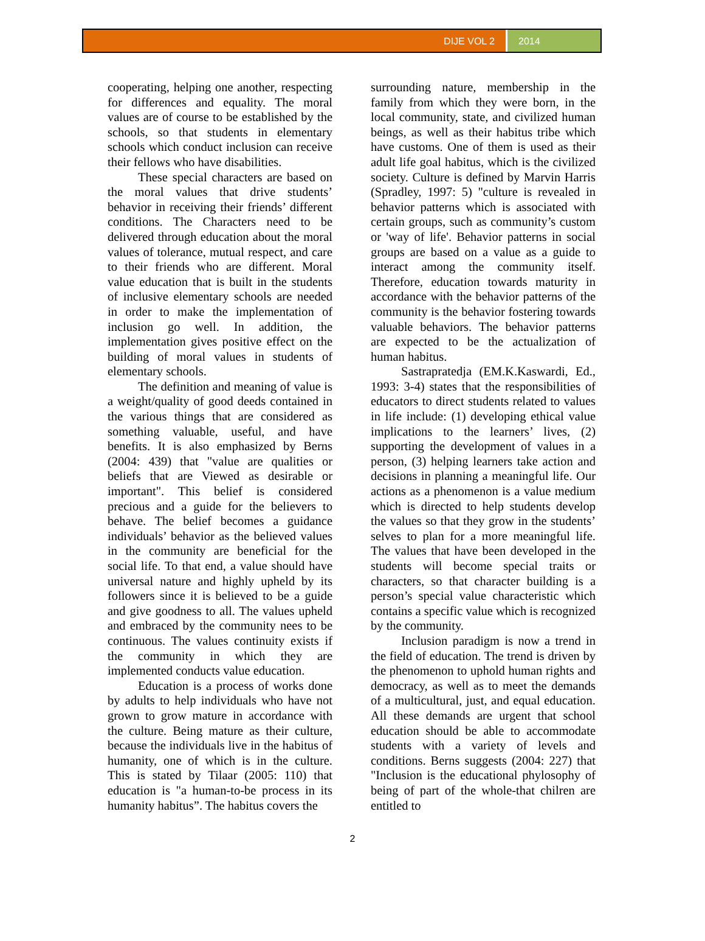DIJE VOL 2 2014
cooperating, helping one another, respecting for differences and equality. The moral values are of course to be established by the schools, so that students in elementary schools which conduct inclusion can receive their fellows who have disabilities.
These special characters are based on the moral values that drive students’ behavior in receiving their friends’ different conditions. The Characters need to be delivered through education about the moral values of tolerance, mutual respect, and care to their friends who are different. Moral value education that is built in the students of inclusive elementary schools are needed in order to make the implementation of inclusion go well. In addition, the implementation gives positive effect on the building of moral values in students of elementary schools.
The definition and meaning of value is a weight/quality of good deeds contained in the various things that are considered as something valuable, useful, and have benefits. It is also emphasized by Berns (2004: 439) that "value are qualities or beliefs that are Viewed as desirable or important". This belief is considered precious and a guide for the believers to behave. The belief becomes a guidance individuals’ behavior as the believed values in the community are beneficial for the social life. To that end, a value should have universal nature and highly upheld by its followers since it is believed to be a guide and give goodness to all. The values upheld and embraced by the community nees to be continuous. The values continuity exists if the community in which they are implemented conducts value education.
Education is a process of works done by adults to help individuals who have not grown to grow mature in accordance with the culture. Being mature as their culture, because the individuals live in the habitus of humanity, one of which is in the culture. This is stated by Tilaar (2005: 110) that education is "a human-to-be process in its humanity habitus”. The habitus covers the
surrounding nature, membership in the family from which they were born, in the local community, state, and civilized human beings, as well as their habitus tribe which have customs. One of them is used as their adult life goal habitus, which is the civilized society. Culture is defined by Marvin Harris (Spradley, 1997: 5) "culture is revealed in behavior patterns which is associated with certain groups, such as community’s custom or 'way of life'. Behavior patterns in social groups are based on a value as a guide to interact among the community itself. Therefore, education towards maturity in accordance with the behavior patterns of the community is the behavior fostering towards valuable behaviors. The behavior patterns are expected to be the actualization of human habitus.
Sastrapratedja (EM.K.Kaswardi, Ed., 1993: 3-4) states that the responsibilities of educators to direct students related to values in life include: (1) developing ethical value implications to the learners’ lives, (2) supporting the development of values in a person, (3) helping learners take action and decisions in planning a meaningful life. Our actions as a phenomenon is a value medium which is directed to help students develop the values so that they grow in the students’ selves to plan for a more meaningful life. The values that have been developed in the students will become special traits or characters, so that character building is a person’s special value characteristic which contains a specific value which is recognized by the community.
Inclusion paradigm is now a trend in the field of education. The trend is driven by the phenomenon to uphold human rights and democracy, as well as to meet the demands of a multicultural, just, and equal education. All these demands are urgent that school education should be able to accommodate students with a variety of levels and conditions. Berns suggests (2004: 227) that "Inclusion is the educational phylosophy of being of part of the whole-that chilren are entitled to
2